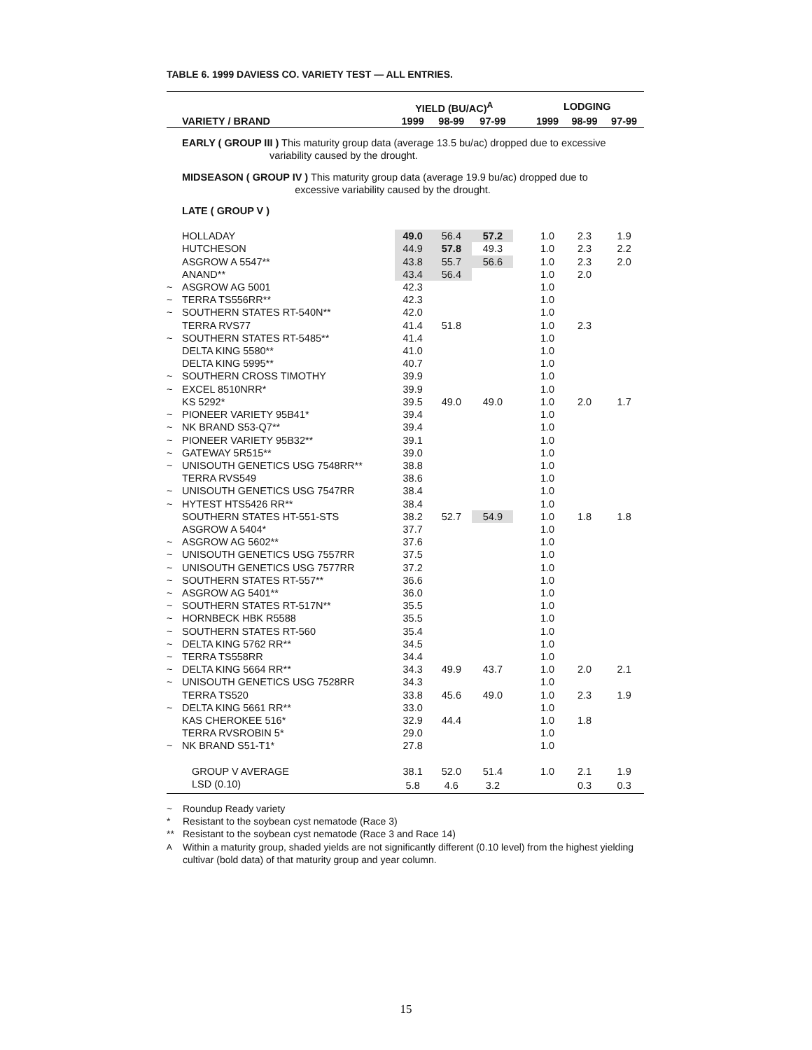TABLE 6. 1999 DAVIESS CO. VARIETY TEST — ALL ENTRIES.
| | | YIELD (BU/AC)<sup>A</sup> | | | | LODGING | | |
| --- | --- | --- | --- | --- | --- | --- | --- | --- |
| | VARIETY / BRAND | 1999 | 98-99 | 97-99 | | 1999 | 98-99 | 97-99 |
| | EARLY ( GROUP III ) This maturity group data (average 13.5 bu/ac) dropped due to excessive variability caused by the drought. | | | | | | | |
| | MIDSEASON ( GROUP IV ) This maturity group data (average 19.9 bu/ac) dropped due to excessive variability caused by the drought. | | | | | | | |
| | LATE ( GROUP V ) | | | | | | | |
| | HOLLADAY | 49.0 | 56.4 | 57.2 | | 1.0 | 2.3 | 1.9 |
| | HUTCHESON | 44.9 | 57.8 | 49.3 | | 1.0 | 2.3 | 2.2 |
| | ASGROW A 5547** | 43.8 | 55.7 | 56.6 | | 1.0 | 2.3 | 2.0 |
| | ANAND** | 43.4 | 56.4 | | | 1.0 | 2.0 | |
| ~ | ASGROW AG 5001 | 42.3 | | | | 1.0 | | |
| ~ | TERRA TS556RR** | 42.3 | | | | 1.0 | | |
| ~ | SOUTHERN STATES RT-540N** | 42.0 | | | | 1.0 | | |
| | TERRA RVS77 | 41.4 | 51.8 | | | 1.0 | 2.3 | |
| ~ | SOUTHERN STATES RT-5485** | 41.4 | | | | 1.0 | | |
| | DELTA KING 5580** | 41.0 | | | | 1.0 | | |
| | DELTA KING 5995** | 40.7 | | | | 1.0 | | |
| ~ | SOUTHERN CROSS TIMOTHY | 39.9 | | | | 1.0 | | |
| ~ | EXCEL 8510NRR* | 39.9 | | | | 1.0 | | |
| | KS 5292* | 39.5 | 49.0 | 49.0 | | 1.0 | 2.0 | 1.7 |
| ~ | PIONEER VARIETY 95B41* | 39.4 | | | | 1.0 | | |
| ~ | NK BRAND S53-Q7** | 39.4 | | | | 1.0 | | |
| ~ | PIONEER VARIETY 95B32** | 39.1 | | | | 1.0 | | |
| ~ | GATEWAY 5R515** | 39.0 | | | | 1.0 | | |
| ~ | UNISOUTH GENETICS USG 7548RR** | 38.8 | | | | 1.0 | | |
| | TERRA RVS549 | 38.6 | | | | 1.0 | | |
| ~ | UNISOUTH GENETICS USG 7547RR | 38.4 | | | | 1.0 | | |
| ~ | HYTEST HTS5426 RR** | 38.4 | | | | 1.0 | | |
| | SOUTHERN STATES HT-551-STS | 38.2 | 52.7 | 54.9 | | 1.0 | 1.8 | 1.8 |
| | ASGROW A 5404* | 37.7 | | | | 1.0 | | |
| ~ | ASGROW AG 5602** | 37.6 | | | | 1.0 | | |
| ~ | UNISOUTH GENETICS USG 7557RR | 37.5 | | | | 1.0 | | |
| ~ | UNISOUTH GENETICS USG 7577RR | 37.2 | | | | 1.0 | | |
| ~ | SOUTHERN STATES RT-557** | 36.6 | | | | 1.0 | | |
| ~ | ASGROW AG 5401** | 36.0 | | | | 1.0 | | |
| ~ | SOUTHERN STATES RT-517N** | 35.5 | | | | 1.0 | | |
| ~ | HORNBECK HBK R5588 | 35.5 | | | | 1.0 | | |
| ~ | SOUTHERN STATES RT-560 | 35.4 | | | | 1.0 | | |
| ~ | DELTA KING 5762 RR** | 34.5 | | | | 1.0 | | |
| ~ | TERRA TS558RR | 34.4 | | | | 1.0 | | |
| ~ | DELTA KING 5664 RR** | 34.3 | 49.9 | 43.7 | | 1.0 | 2.0 | 2.1 |
| ~ | UNISOUTH GENETICS USG 7528RR | 34.3 | | | | 1.0 | | |
| | TERRA TS520 | 33.8 | 45.6 | 49.0 | | 1.0 | 2.3 | 1.9 |
| ~ | DELTA KING 5661 RR** | 33.0 | | | | 1.0 | | |
| | KAS CHEROKEE 516* | 32.9 | 44.4 | | | 1.0 | 1.8 | |
| | TERRA RVSROBIN 5* | 29.0 | | | | 1.0 | | |
| ~ | NK BRAND S51-T1* | 27.8 | | | | 1.0 | | |
| | GROUP V AVERAGE | 38.1 | 52.0 | 51.4 | | 1.0 | 2.1 | 1.9 |
| | LSD (0.10) | 5.8 | 4.6 | 3.2 | | | 0.3 | 0.3 |
~ Roundup Ready variety
* Resistant to the soybean cyst nematode (Race 3)
** Resistant to the soybean cyst nematode (Race 3 and Race 14)
<sup>A</sup> Within a maturity group, shaded yields are not significantly different (0.10 level) from the highest yielding cultivar (bold data) of that maturity group and year column.
15